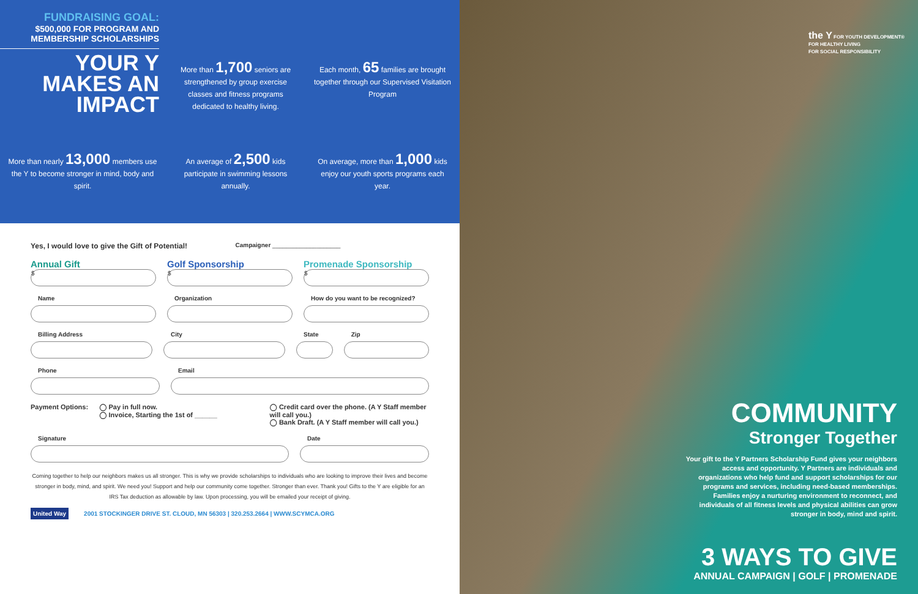FUNDRAISING GOAL:
$500,000 FOR PROGRAM AND MEMBERSHIP SCHOLARSHIPS
YOUR Y MAKES AN IMPACT
More than 1,700 seniors are strengthened by group exercise classes and fitness programs dedicated to healthy living.
Each month, 65 families are brought together through our Supervised Visitation Program
More than nearly 13,000 members use the Y to become stronger in mind, body and spirit.
An average of 2,500 kids participate in swimming lessons annually.
On average, more than 1,000 kids enjoy our youth sports programs each year.
Yes, I would love to give the Gift of Potential!
Campaigner ____________________
Annual Gift
$
Golf Sponsorship
$
Promenade Sponsorship
$
Name Organization How do you want to be recognized?
Billing Address City State Zip
Phone Email
Payment Options: ◯ Pay in full now.
◯ Invoice, Starting the 1st of ______
◯ Credit card over the phone. (A Y Staff member will call you.)
◯ Bank Draft. (A Y Staff member will call you.)
Signature Date
Coming together to help our neighbors makes us all stronger. This is why we provide scholarships to individuals who are looking to improve their lives and become stronger in body, mind, and spirit. We need you! Support and help our community come together. Stronger than ever. Thank you! Gifts to the Y are eligible for an IRS Tax deduction as allowable by law. Upon processing, you will be emailed your receipt of giving.
United Way
2001 STOCKINGER DRIVE ST. CLOUD, MN 56303 | 320.253.2664 | WWW.SCYMCA.ORG
the Y FOR YOUTH DEVELOPMENT®
FOR HEALTHY LIVING
FOR SOCIAL RESPONSIBILITY
COMMUNITY
Stronger Together
Your gift to the Y Partners Scholarship Fund gives your neighbors access and opportunity. Y Partners are individuals and organizations who help fund and support scholarships for our programs and services, including need-based memberships. Families enjoy a nurturing environment to reconnect, and individuals of all fitness levels and physical abilities can grow stronger in body, mind and spirit.
3 WAYS TO GIVE
ANNUAL CAMPAIGN | GOLF | PROMENADE